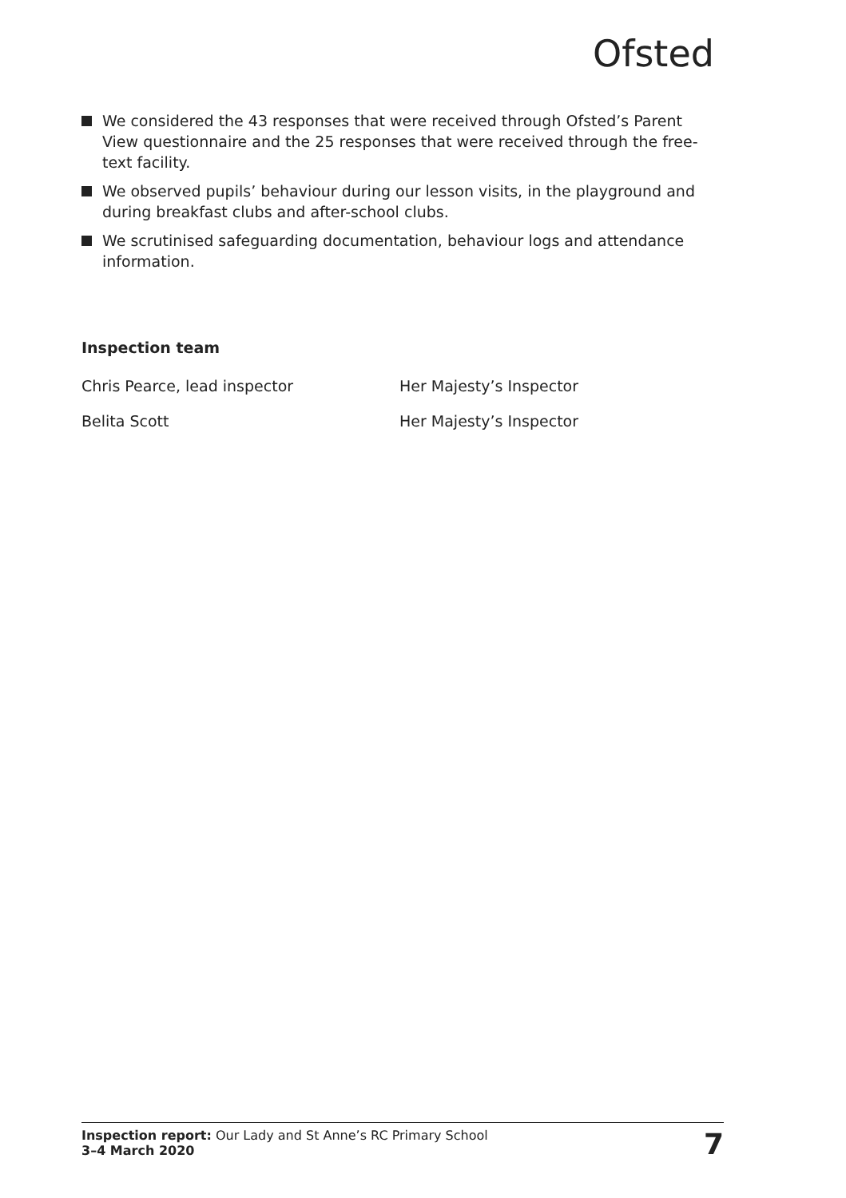Ofsted
We considered the 43 responses that were received through Ofsted’s Parent View questionnaire and the 25 responses that were received through the free-text facility.
We observed pupils’ behaviour during our lesson visits, in the playground and during breakfast clubs and after-school clubs.
We scrutinised safeguarding documentation, behaviour logs and attendance information.
Inspection team
Chris Pearce, lead inspector Her Majesty’s Inspector
Belita Scott Her Majesty’s Inspector
Inspection report: Our Lady and St Anne’s RC Primary School
3–4 March 2020
7